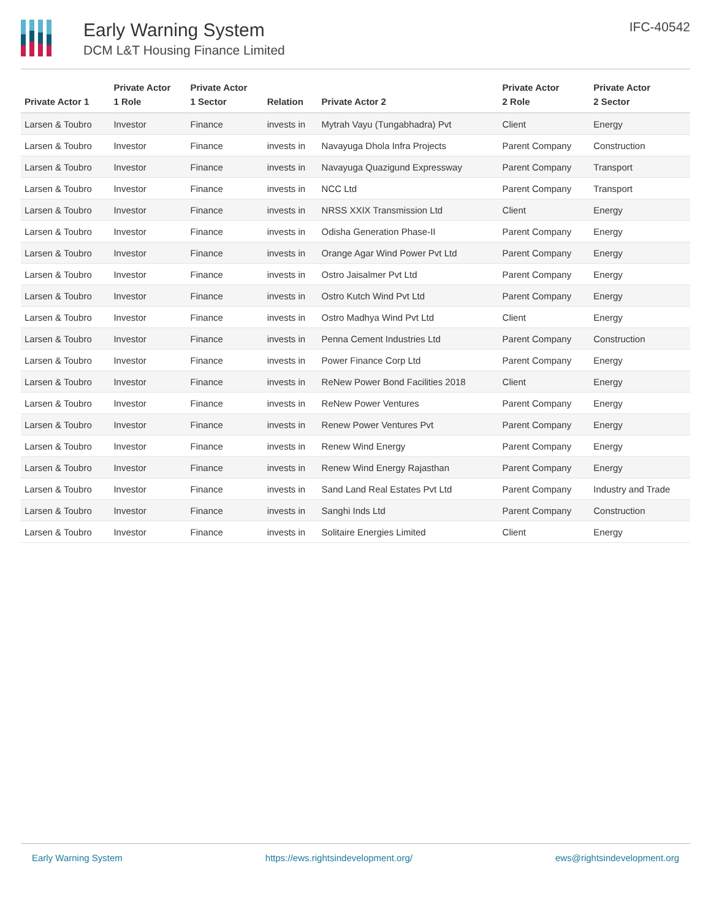Early Warning System
DCM L&T Housing Finance Limited
IFC-40542
| Private Actor 1 | Private Actor 1 Role | Private Actor 1 Sector | Relation | Private Actor 2 | Private Actor 2 Role | Private Actor 2 Sector |
| --- | --- | --- | --- | --- | --- | --- |
| Larsen & Toubro | Investor | Finance | invests in | Mytrah Vayu (Tungabhadra) Pvt | Client | Energy |
| Larsen & Toubro | Investor | Finance | invests in | Navayuga Dhola Infra Projects | Parent Company | Construction |
| Larsen & Toubro | Investor | Finance | invests in | Navayuga Quazigund Expressway | Parent Company | Transport |
| Larsen & Toubro | Investor | Finance | invests in | NCC Ltd | Parent Company | Transport |
| Larsen & Toubro | Investor | Finance | invests in | NRSS XXIX Transmission Ltd | Client | Energy |
| Larsen & Toubro | Investor | Finance | invests in | Odisha Generation Phase-II | Parent Company | Energy |
| Larsen & Toubro | Investor | Finance | invests in | Orange Agar Wind Power Pvt Ltd | Parent Company | Energy |
| Larsen & Toubro | Investor | Finance | invests in | Ostro Jaisalmer Pvt Ltd | Parent Company | Energy |
| Larsen & Toubro | Investor | Finance | invests in | Ostro Kutch Wind Pvt Ltd | Parent Company | Energy |
| Larsen & Toubro | Investor | Finance | invests in | Ostro Madhya Wind Pvt Ltd | Client | Energy |
| Larsen & Toubro | Investor | Finance | invests in | Penna Cement Industries Ltd | Parent Company | Construction |
| Larsen & Toubro | Investor | Finance | invests in | Power Finance Corp Ltd | Parent Company | Energy |
| Larsen & Toubro | Investor | Finance | invests in | ReNew Power Bond Facilities 2018 | Client | Energy |
| Larsen & Toubro | Investor | Finance | invests in | ReNew Power Ventures | Parent Company | Energy |
| Larsen & Toubro | Investor | Finance | invests in | Renew Power Ventures Pvt | Parent Company | Energy |
| Larsen & Toubro | Investor | Finance | invests in | Renew Wind Energy | Parent Company | Energy |
| Larsen & Toubro | Investor | Finance | invests in | Renew Wind Energy Rajasthan | Parent Company | Energy |
| Larsen & Toubro | Investor | Finance | invests in | Sand Land Real Estates Pvt Ltd | Parent Company | Industry and Trade |
| Larsen & Toubro | Investor | Finance | invests in | Sanghi Inds Ltd | Parent Company | Construction |
| Larsen & Toubro | Investor | Finance | invests in | Solitaire Energies Limited | Client | Energy |
Early Warning System https://ews.rightsindevelopment.org/ ews@rightsindevelopment.org